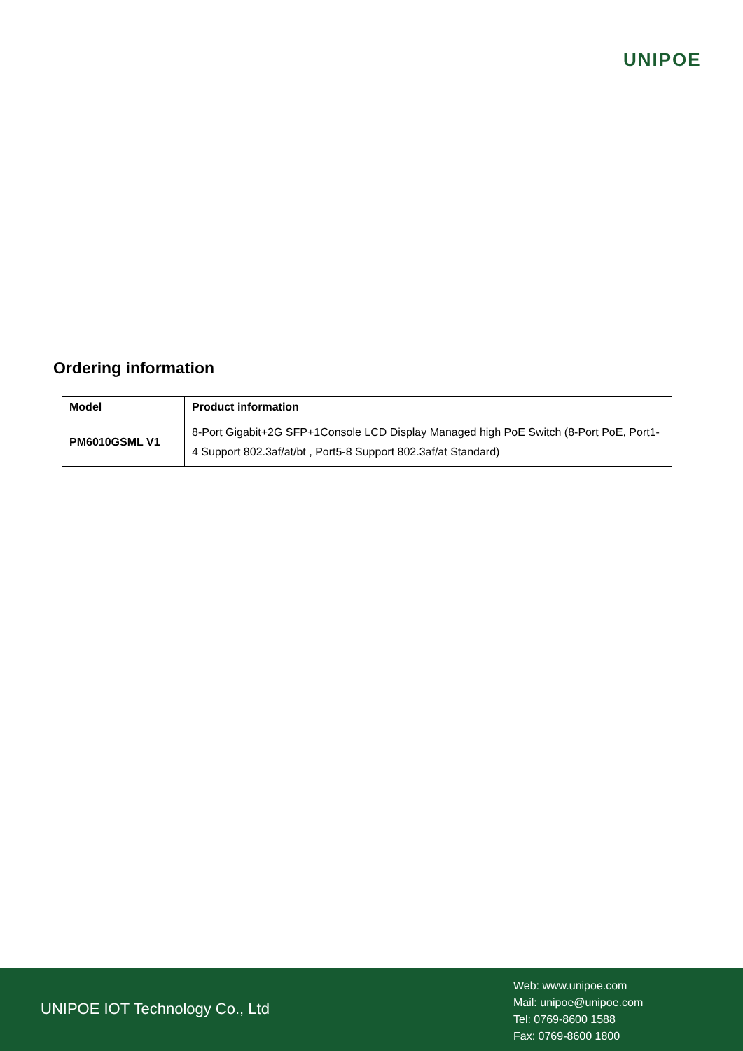UNIPOE
Ordering information
| Model | Product information |
| --- | --- |
| PM6010GSML V1 | 8-Port Gigabit+2G SFP+1Console LCD Display Managed high PoE Switch (8-Port PoE, Port1-4 Support 802.3af/at/bt , Port5-8 Support 802.3af/at Standard) |
UNIPOE IOT Technology Co., Ltd
Web: www.unipoe.com
Mail: unipoe@unipoe.com
Tel: 0769-8600 1588
Fax: 0769-8600 1800